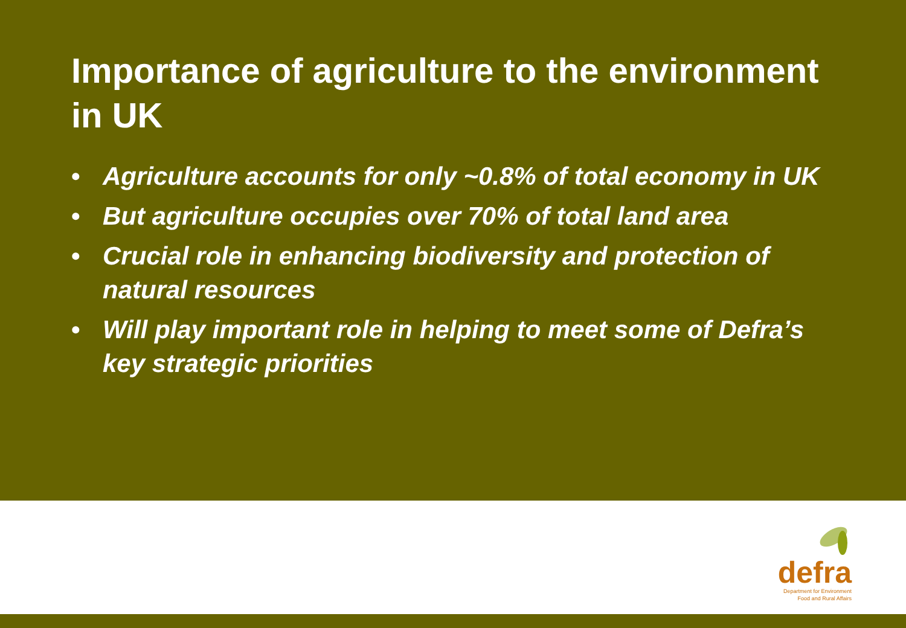Importance of agriculture to the environment in UK
• Agriculture accounts for only ~0.8% of total economy in UK
• But agriculture occupies over 70% of total land area
• Crucial role in enhancing biodiversity and protection of natural resources
• Will play important role in helping to meet some of Defra’s key strategic priorities
defra
Department for Environment
Food and Rural Affairs